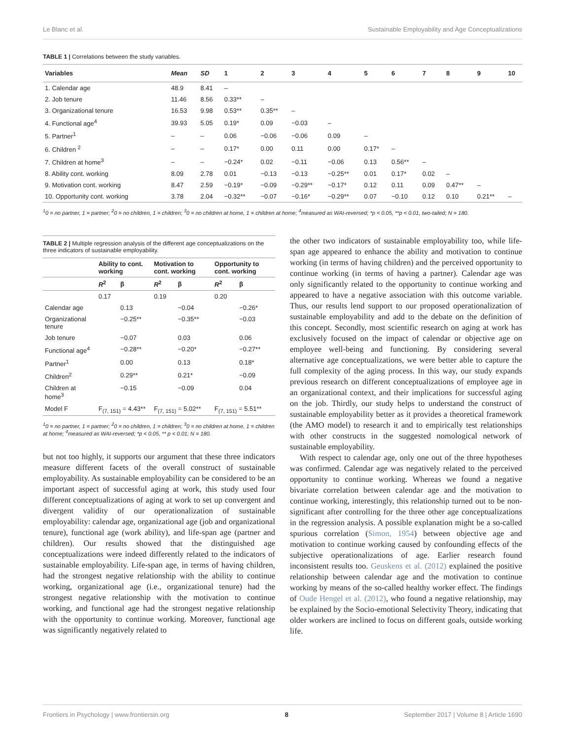Le Blanc et al. Sustainable Employability and Age Conceptualizations
TABLE 1 | Correlations between the study variables.
| Variables | Mean | SD | 1 | 2 | 3 | 4 | 5 | 6 | 7 | 8 | 9 | 10 |
| --- | --- | --- | --- | --- | --- | --- | --- | --- | --- | --- | --- | --- |
| 1. Calendar age | 48.9 | 8.41 | – | | | | | | | | | |
| 2. Job tenure | 11.46 | 8.56 | 0.33** | – | | | | | | | | |
| 3. Organizational tenure | 16.53 | 9.98 | 0.53** | 0.35** | – | | | | | | | |
| 4. Functional age<sup>4</sup> | 39.93 | 5.05 | 0.19* | 0.09 | −0.03 | – | | | | | | |
| 5. Partner<sup>1</sup> | – | – | 0.06 | −0.06 | −0.06 | 0.09 | – | | | | | |
| 6. Children <sup>2</sup> | – | – | 0.17* | 0.00 | 0.11 | 0.00 | 0.17* | – | | | | |
| 7. Children at home<sup>3</sup> | – | – | −0.24* | 0.02 | −0.11 | −0.06 | 0.13 | 0.56** | – | | | |
| 8. Ability cont. working | 8.09 | 2.78 | 0.01 | −0.13 | −0.13 | −0.25** | 0.01 | 0.17* | 0.02 | – | | |
| 9. Motivation cont. working | 8.47 | 2.59 | −0.19* | −0.09 | −0.29** | −0.17* | 0.12 | 0.11 | 0.09 | 0.47** | – | |
| 10. Opportunity cont. working | 3.78 | 2.04 | −0.32** | −0.07 | −0.16* | −0.29** | 0.07 | −0.10 | 0.12 | 0.10 | 0.21** | – |
<sup>1</sup> 0 = no partner, 1 = partner; <sup>2</sup>0 = no children, 1 = children; <sup>3</sup>0 = no children at home, 1 = children at home; <sup>4</sup>measured as WAI-reversed; *p < 0.05, **p < 0.01, two-tailed; N = 180.
TABLE 2 | Multiple regression analysis of the different age conceptualizations on the three indicators of sustainable employability.
| | Ability to cont. working | | Motivation to cont. working | | Opportunity to cont. working | |
| --- | --- | --- | --- | --- | --- | --- |
| | R<sup>2</sup> | β | R<sup>2</sup> | β | R<sup>2</sup> | β |
| | 0.17 | | 0.19 | | 0.20 | |
| Calendar age | | 0.13 | | −0.04 | | −0.26* |
| Organizational tenure | | −0.25** | | −0.35** | | −0.03 |
| Job tenure | | −0.07 | | 0.03 | | 0.06 |
| Functional age<sup>4</sup> | | −0.28** | | −0.20* | | −0.27** |
| Partner<sup>1</sup> | | 0.00 | | 0.13 | | 0.18* |
| Children<sup>2</sup> | | 0.29** | | 0.21* | | −0.09 |
| Children at home<sup>3</sup> | | −0.15 | | −0.09 | | 0.04 |
| Model F | F<sub>(7, 151)</sub> = 4.43** | | F<sub>(7, 151)</sub> = 5.02** | | F<sub>(7, 151)</sub> = 5.51** | |
<sup>1</sup> 0 = no partner, 1 = partner; <sup>2</sup>0 = no children, 1 = children; <sup>3</sup>0 = no children at home, 1 = children at home; <sup>4</sup>measured as WAI-reversed; *p < 0.05, ** p < 0.01; N = 180.
but not too highly, it supports our argument that these three indicators measure different facets of the overall construct of sustainable employability. As sustainable employability can be considered to be an important aspect of successful aging at work, this study used four different conceptualizations of aging at work to set up convergent and divergent validity of our operationalization of sustainable employability: calendar age, organizational age (job and organizational tenure), functional age (work ability), and life-span age (partner and children). Our results showed that the distinguished age conceptualizations were indeed differently related to the indicators of sustainable employability. Life-span age, in terms of having children, had the strongest negative relationship with the ability to continue working, organizational age (i.e., organizational tenure) had the strongest negative relationship with the motivation to continue working, and functional age had the strongest negative relationship with the opportunity to continue working. Moreover, functional age was significantly negatively related to
the other two indicators of sustainable employability too, while life-span age appeared to enhance the ability and motivation to continue working (in terms of having children) and the perceived opportunity to continue working (in terms of having a partner). Calendar age was only significantly related to the opportunity to continue working and appeared to have a negative association with this outcome variable. Thus, our results lend support to our proposed operationalization of sustainable employability and add to the debate on the definition of this concept. Secondly, most scientific research on aging at work has exclusively focused on the impact of calendar or objective age on employee well-being and functioning. By considering several alternative age conceptualizations, we were better able to capture the full complexity of the aging process. In this way, our study expands previous research on different conceptualizations of employee age in an organizational context, and their implications for successful aging on the job. Thirdly, our study helps to understand the construct of sustainable employability better as it provides a theoretical framework (the AMO model) to research it and to empirically test relationships with other constructs in the suggested nomological network of sustainable employability.
With respect to calendar age, only one out of the three hypotheses was confirmed. Calendar age was negatively related to the perceived opportunity to continue working. Whereas we found a negative bivariate correlation between calendar age and the motivation to continue working, interestingly, this relationship turned out to be non-significant after controlling for the three other age conceptualizations in the regression analysis. A possible explanation might be a so-called spurious correlation (Simon, 1954) between objective age and motivation to continue working caused by confounding effects of the subjective operationalizations of age. Earlier research found inconsistent results too. Geuskens et al. (2012) explained the positive relationship between calendar age and the motivation to continue working by means of the so-called healthy worker effect. The findings of Oude Hengel et al. (2012), who found a negative relationship, may be explained by the Socio-emotional Selectivity Theory, indicating that older workers are inclined to focus on different goals, outside working life.
Frontiers in Psychology | www.frontiersin.org 8 September 2017 | Volume 8 | Article 1690